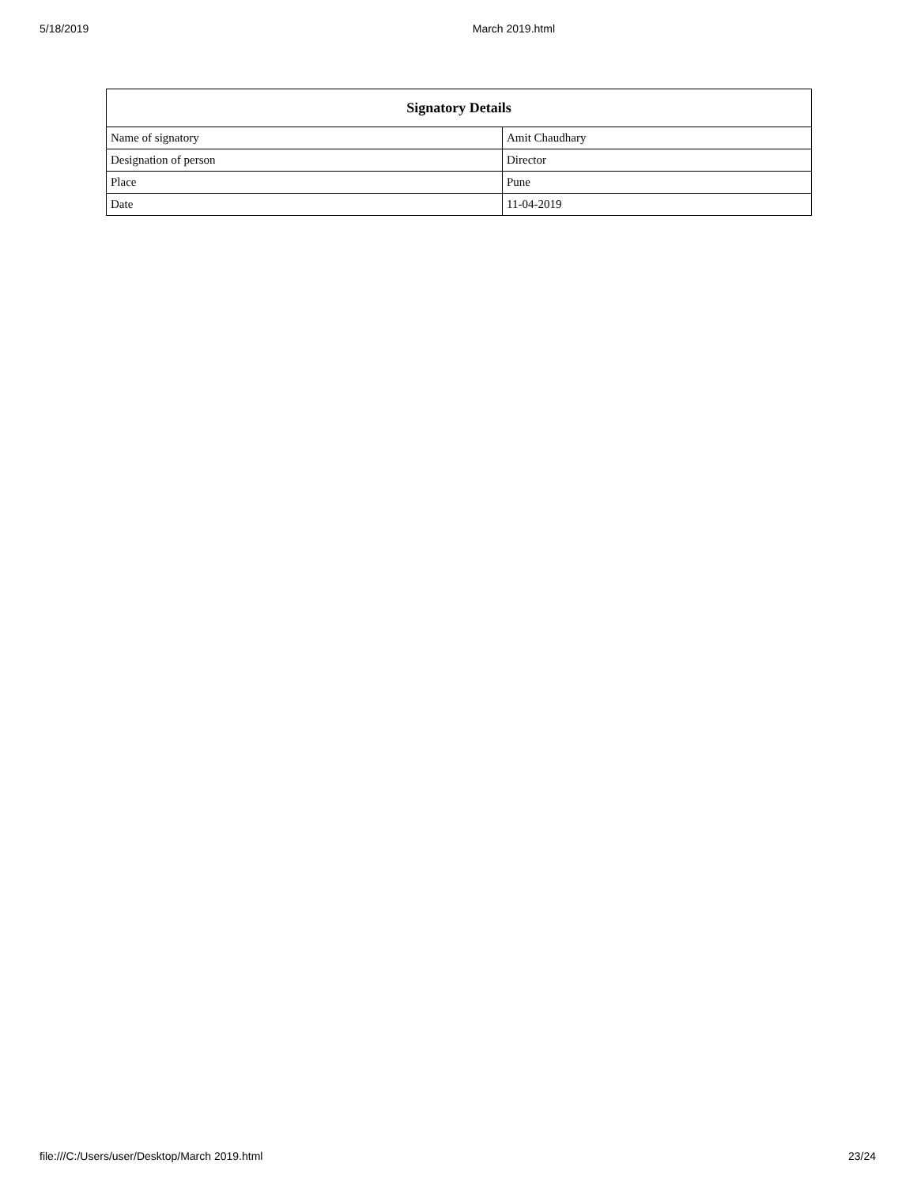5/18/2019 March 2019.html
| Signatory Details | |
| --- | --- |
| Name of signatory | Amit Chaudhary |
| Designation of person | Director |
| Place | Pune |
| Date | 11-04-2019 |
file:///C:/Users/user/Desktop/March 2019.html 23/24